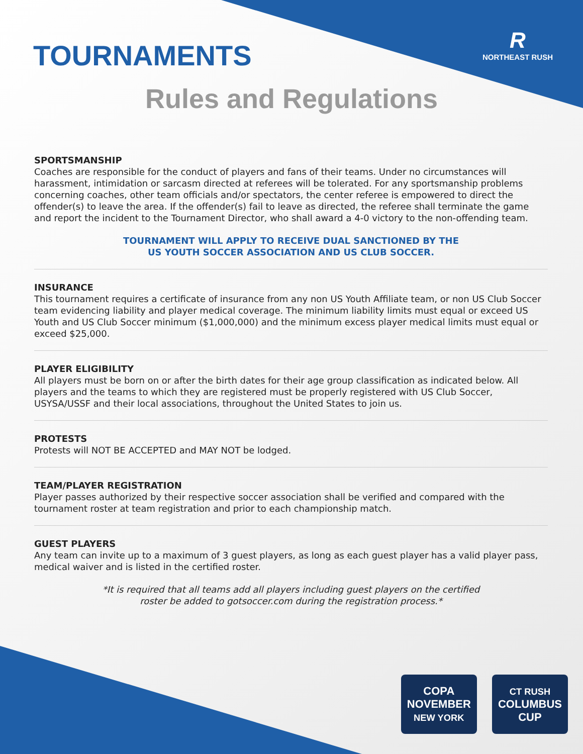R
NORTHEAST RUSH
TOURNAMENTS
Rules and Regulations
SPORTSMANSHIP
Coaches are responsible for the conduct of players and fans of their teams. Under no circumstances will harassment, intimidation or sarcasm directed at referees will be tolerated. For any sportsmanship problems concerning coaches, other team officials and/or spectators, the center referee is empowered to direct the offender(s) to leave the area. If the offender(s) fail to leave as directed, the referee shall terminate the game and report the incident to the Tournament Director, who shall award a 4-0 victory to the non-offending team.
TOURNAMENT WILL APPLY TO RECEIVE DUAL SANCTIONED BY THE
US YOUTH SOCCER ASSOCIATION AND US CLUB SOCCER.
INSURANCE
This tournament requires a certificate of insurance from any non US Youth Affiliate team, or non US Club Soccer team evidencing liability and player medical coverage. The minimum liability limits must equal or exceed US Youth and US Club Soccer minimum ($1,000,000) and the minimum excess player medical limits must equal or exceed $25,000.
PLAYER ELIGIBILITY
All players must be born on or after the birth dates for their age group classification as indicated below. All players and the teams to which they are registered must be properly registered with US Club Soccer, USYSA/USSF and their local associations, throughout the United States to join us.
PROTESTS
Protests will NOT BE ACCEPTED and MAY NOT be lodged.
TEAM/PLAYER REGISTRATION
Player passes authorized by their respective soccer association shall be verified and compared with the tournament roster at team registration and prior to each championship match.
GUEST PLAYERS
Any team can invite up to a maximum of 3 guest players, as long as each guest player has a valid player pass, medical waiver and is listed in the certified roster.
*It is required that all teams add all players including guest players on the certified
roster be added to gotsoccer.com during the registration process.*
COPA
NOVEMBER
NEW YORK
CT RUSH
COLUMBUS
CUP